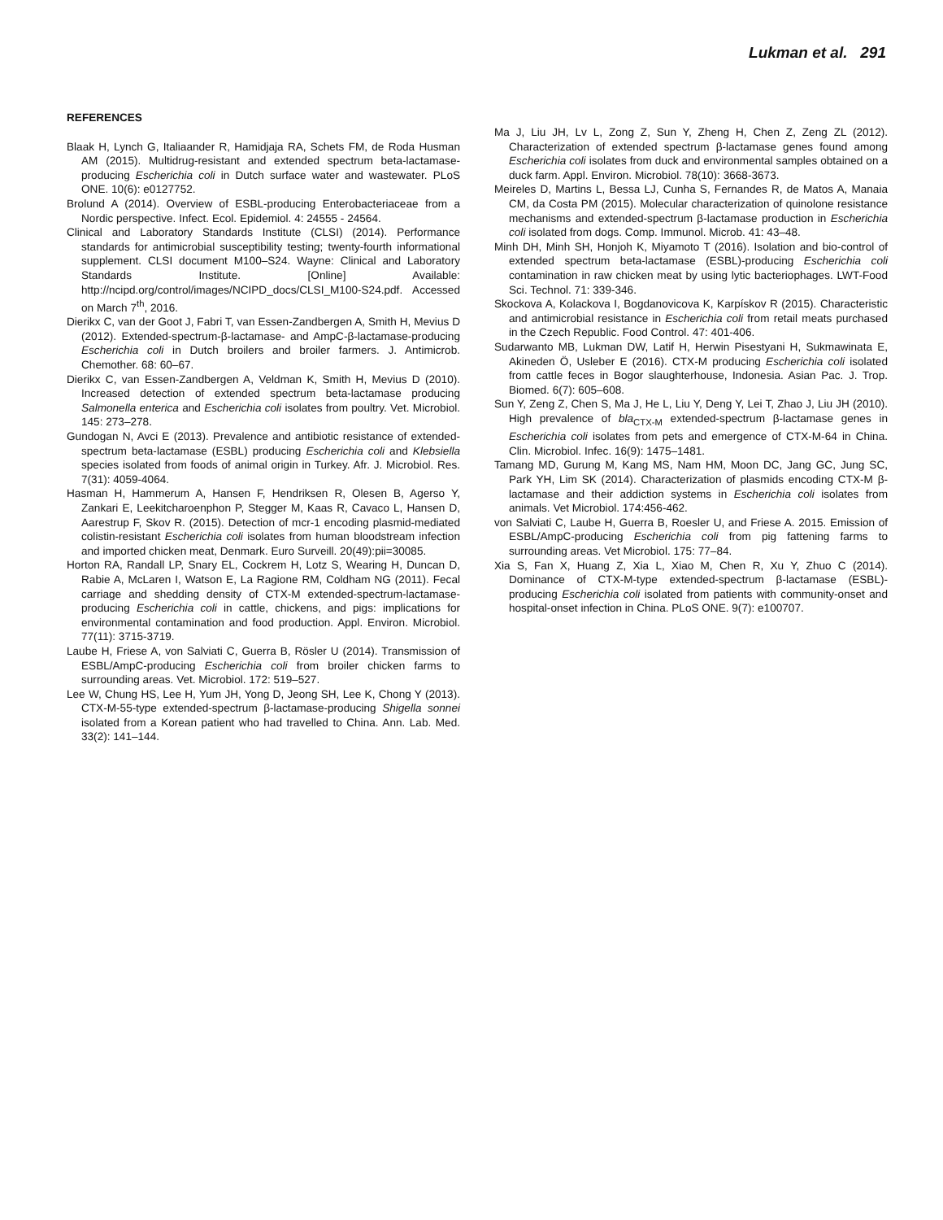Lukman et al. 291
REFERENCES
Blaak H, Lynch G, Italiaander R, Hamidjaja RA, Schets FM, de Roda Husman AM (2015). Multidrug-resistant and extended spectrum beta-lactamase-producing Escherichia coli in Dutch surface water and wastewater. PLoS ONE. 10(6): e0127752.
Brolund A (2014). Overview of ESBL-producing Enterobacteriaceae from a Nordic perspective. Infect. Ecol. Epidemiol. 4: 24555 - 24564.
Clinical and Laboratory Standards Institute (CLSI) (2014). Performance standards for antimicrobial susceptibility testing; twenty-fourth informational supplement. CLSI document M100–S24. Wayne: Clinical and Laboratory Standards Institute. [Online] Available: http://ncipd.org/control/images/NCIPD_docs/CLSI_M100-S24.pdf. Accessed on March 7<sup>th</sup>, 2016.
Dierikx C, van der Goot J, Fabri T, van Essen-Zandbergen A, Smith H, Mevius D (2012). Extended-spectrum-β-lactamase- and AmpC-β-lactamase-producing Escherichia coli in Dutch broilers and broiler farmers. J. Antimicrob. Chemother. 68: 60–67.
Dierikx C, van Essen-Zandbergen A, Veldman K, Smith H, Mevius D (2010). Increased detection of extended spectrum beta-lactamase producing Salmonella enterica and Escherichia coli isolates from poultry. Vet. Microbiol. 145: 273–278.
Gundogan N, Avci E (2013). Prevalence and antibiotic resistance of extended-spectrum beta-lactamase (ESBL) producing Escherichia coli and Klebsiella species isolated from foods of animal origin in Turkey. Afr. J. Microbiol. Res. 7(31): 4059-4064.
Hasman H, Hammerum A, Hansen F, Hendriksen R, Olesen B, Agerso Y, Zankari E, Leekitcharoenphon P, Stegger M, Kaas R, Cavaco L, Hansen D, Aarestrup F, Skov R. (2015). Detection of mcr-1 encoding plasmid-mediated colistin-resistant Escherichia coli isolates from human bloodstream infection and imported chicken meat, Denmark. Euro Surveill. 20(49):pii=30085.
Horton RA, Randall LP, Snary EL, Cockrem H, Lotz S, Wearing H, Duncan D, Rabie A, McLaren I, Watson E, La Ragione RM, Coldham NG (2011). Fecal carriage and shedding density of CTX-M extended-spectrum-lactamase-producing Escherichia coli in cattle, chickens, and pigs: implications for environmental contamination and food production. Appl. Environ. Microbiol. 77(11): 3715-3719.
Laube H, Friese A, von Salviati C, Guerra B, Rösler U (2014). Transmission of ESBL/AmpC-producing Escherichia coli from broiler chicken farms to surrounding areas. Vet. Microbiol. 172: 519–527.
Lee W, Chung HS, Lee H, Yum JH, Yong D, Jeong SH, Lee K, Chong Y (2013). CTX-M-55-type extended-spectrum β-lactamase-producing Shigella sonnei isolated from a Korean patient who had travelled to China. Ann. Lab. Med. 33(2): 141–144.
Ma J, Liu JH, Lv L, Zong Z, Sun Y, Zheng H, Chen Z, Zeng ZL (2012). Characterization of extended spectrum β-lactamase genes found among Escherichia coli isolates from duck and environmental samples obtained on a duck farm. Appl. Environ. Microbiol. 78(10): 3668-3673.
Meireles D, Martins L, Bessa LJ, Cunha S, Fernandes R, de Matos A, Manaia CM, da Costa PM (2015). Molecular characterization of quinolone resistance mechanisms and extended-spectrum β-lactamase production in Escherichia coli isolated from dogs. Comp. Immunol. Microb. 41: 43–48.
Minh DH, Minh SH, Honjoh K, Miyamoto T (2016). Isolation and bio-control of extended spectrum beta-lactamase (ESBL)-producing Escherichia coli contamination in raw chicken meat by using lytic bacteriophages. LWT-Food Sci. Technol. 71: 339-346.
Skockova A, Kolackova I, Bogdanovicova K, Karpískov R (2015). Characteristic and antimicrobial resistance in Escherichia coli from retail meats purchased in the Czech Republic. Food Control. 47: 401-406.
Sudarwanto MB, Lukman DW, Latif H, Herwin Pisestyani H, Sukmawinata E, Akineden Ö, Usleber E (2016). CTX-M producing Escherichia coli isolated from cattle feces in Bogor slaughterhouse, Indonesia. Asian Pac. J. Trop. Biomed. 6(7): 605–608.
Sun Y, Zeng Z, Chen S, Ma J, He L, Liu Y, Deng Y, Lei T, Zhao J, Liu JH (2010). High prevalence of bla<sub>CTX-M</sub> extended-spectrum β-lactamase genes in Escherichia coli isolates from pets and emergence of CTX-M-64 in China. Clin. Microbiol. Infec. 16(9): 1475–1481.
Tamang MD, Gurung M, Kang MS, Nam HM, Moon DC, Jang GC, Jung SC, Park YH, Lim SK (2014). Characterization of plasmids encoding CTX-M β-lactamase and their addiction systems in Escherichia coli isolates from animals. Vet Microbiol. 174:456-462.
von Salviati C, Laube H, Guerra B, Roesler U, and Friese A. 2015. Emission of ESBL/AmpC-producing Escherichia coli from pig fattening farms to surrounding areas. Vet Microbiol. 175: 77–84.
Xia S, Fan X, Huang Z, Xia L, Xiao M, Chen R, Xu Y, Zhuo C (2014). Dominance of CTX-M-type extended-spectrum β-lactamase (ESBL)-producing Escherichia coli isolated from patients with community-onset and hospital-onset infection in China. PLoS ONE. 9(7): e100707.